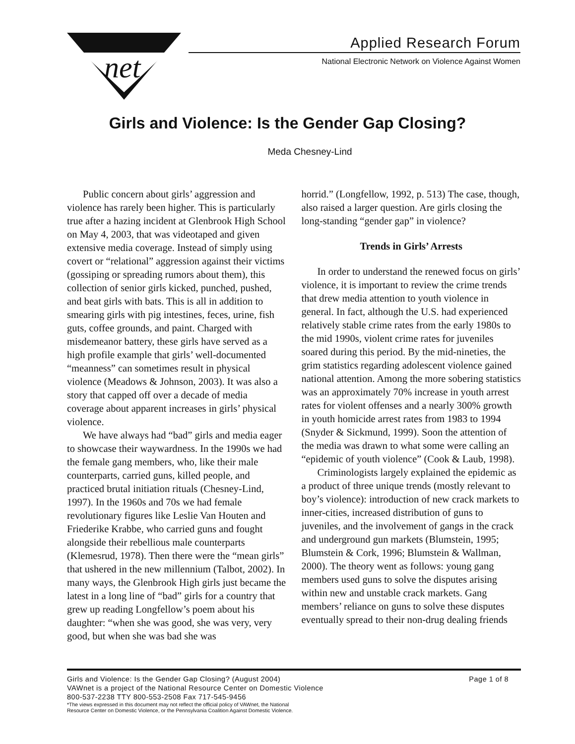net
Applied Research Forum
National Electronic Network on Violence Against Women
Girls and Violence: Is the Gender Gap Closing?
Meda Chesney-Lind
Public concern about girls’ aggression and violence has rarely been higher. This is particularly true after a hazing incident at Glenbrook High School on May 4, 2003, that was videotaped and given extensive media coverage. Instead of simply using covert or “relational” aggression against their victims (gossiping or spreading rumors about them), this collection of senior girls kicked, punched, pushed, and beat girls with bats. This is all in addition to smearing girls with pig intestines, feces, urine, fish guts, coffee grounds, and paint. Charged with misdemeanor battery, these girls have served as a high profile example that girls’ well-documented “meanness” can sometimes result in physical violence (Meadows & Johnson, 2003). It was also a story that capped off over a decade of media coverage about apparent increases in girls’ physical violence.
We have always had “bad” girls and media eager to showcase their waywardness. In the 1990s we had the female gang members, who, like their male counterparts, carried guns, killed people, and practiced brutal initiation rituals (Chesney-Lind, 1997). In the 1960s and 70s we had female revolutionary figures like Leslie Van Houten and Friederike Krabbe, who carried guns and fought alongside their rebellious male counterparts (Klemesrud, 1978). Then there were the “mean girls” that ushered in the new millennium (Talbot, 2002). In many ways, the Glenbrook High girls just became the latest in a long line of “bad” girls for a country that grew up reading Longfellow’s poem about his daughter: “when she was good, she was very, very good, but when she was bad she was
horrid.” (Longfellow, 1992, p. 513) The case, though, also raised a larger question. Are girls closing the long-standing “gender gap” in violence?
Trends in Girls’ Arrests
In order to understand the renewed focus on girls’ violence, it is important to review the crime trends that drew media attention to youth violence in general. In fact, although the U.S. had experienced relatively stable crime rates from the early 1980s to the mid 1990s, violent crime rates for juveniles soared during this period. By the mid-nineties, the grim statistics regarding adolescent violence gained national attention. Among the more sobering statistics was an approximately 70% increase in youth arrest rates for violent offenses and a nearly 300% growth in youth homicide arrest rates from 1983 to 1994 (Snyder & Sickmund, 1999). Soon the attention of the media was drawn to what some were calling an “epidemic of youth violence” (Cook & Laub, 1998).
Criminologists largely explained the epidemic as a product of three unique trends (mostly relevant to boy’s violence): introduction of new crack markets to inner-cities, increased distribution of guns to juveniles, and the involvement of gangs in the crack and underground gun markets (Blumstein, 1995; Blumstein & Cork, 1996; Blumstein & Wallman, 2000). The theory went as follows: young gang members used guns to solve the disputes arising within new and unstable crack markets. Gang members’ reliance on guns to solve these disputes eventually spread to their non-drug dealing friends
Girls and Violence: Is the Gender Gap Closing? (August 2004) Page 1 of 8
VAWnet is a project of the National Resource Center on Domestic Violence
800-537-2238 TTY 800-553-2508 Fax 717-545-9456
*The views expressed in this document may not reflect the official policy of VAWnet, the National
Resource Center on Domestic Violence, or the Pennsylvania Coalition Against Domestic Violence.